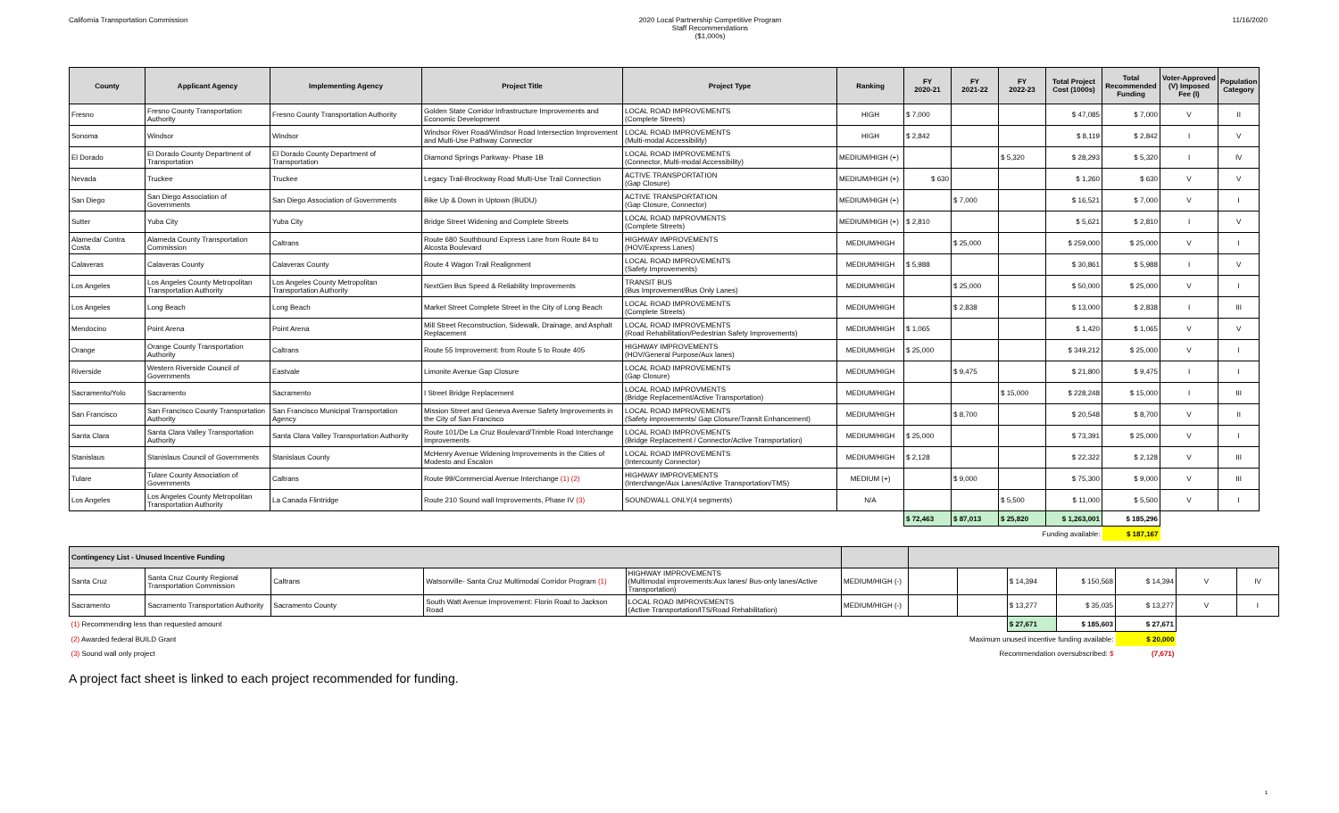California Transportation Commission
2020 Local Partnership Competitive Program
Staff Recommendations
($1,000s)
11/16/2020
| County | Applicant Agency | Implementing Agency | Project Title | Project Type | Ranking | FY 2020-21 | FY 2021-22 | FY 2022-23 | Total Project Cost (1000s) | Total Recommended Funding | Voter-Approved (V) Imposed Fee (I) | Population Category |
| --- | --- | --- | --- | --- | --- | --- | --- | --- | --- | --- | --- | --- |
| Fresno | Fresno County Transportation Authority | Fresno County Transportation Authority | Golden State Corridor Infrastructure Improvements and Economic Development | LOCAL ROAD IMPROVEMENTS (Complete Streets) | HIGH | $ 7,000 | | | $ 47,085 | $ 7,000 | V | II |
| Sonoma | Windsor | Windsor | Windsor River Road/Windsor Road Intersection Improvement and Multi-Use Pathway Connector | LOCAL ROAD IMPROVEMENTS (Multi-modal Accessibility) | HIGH | $ 2,842 | | | $ 8,119 | $ 2,842 | I | V |
| El Dorado | El Dorado County Department of Transportation | El Dorado County Department of Transportation | Diamond Springs Parkway- Phase 1B | LOCAL ROAD IMPROVEMENTS (Connector, Multi-modal Accessibility) | MEDIUM/HIGH (+) | | | $ 5,320 | $ 28,293 | $ 5,320 | I | IV |
| Nevada | Truckee | Truckee | Legacy Trail-Brockway Road Multi-Use Trail Connection | ACTIVE TRANSPORTATION (Gap Closure) | MEDIUM/HIGH (+) | $ 630 | | | $ 1,260 | $ 630 | V | V |
| San Diego | San Diego Association of Governments | San Diego Association of Governments | Bike Up & Down in Uptown (BUDU) | ACTIVE TRANSPORTATION (Gap Closure, Connector) | MEDIUM/HIGH (+) | | $ 7,000 | | $ 16,521 | $ 7,000 | V | I |
| Sutter | Yuba City | Yuba City | Bridge Street Widening and Complete Streets | LOCAL ROAD IMPROVMENTS (Complete Streets) | MEDIUM/HIGH (+) | $ 2,810 | | | $ 5,621 | $ 2,810 | I | V |
| Alameda/ Contra Costa | Alameda County Transportation Commission | Caltrans | Route 680 Southbound Express Lane from Route 84 to Alcosta Boulevard | HIGHWAY IMPROVEMENTS (HOV/Express Lanes) | MEDIUM/HIGH | | $ 25,000 | | $ 259,000 | $ 25,000 | V | I |
| Calaveras | Calaveras County | Calaveras County | Route 4 Wagon Trail Realignment | LOCAL ROAD IMPROVEMENTS (Safety Improvements) | MEDIUM/HIGH | $ 5,988 | | | $ 30,861 | $ 5,988 | I | V |
| Los Angeles | Los Angeles County Metropolitan Transportation Authority | Los Angeles County Metropolitan Transportation Authority | NextGen Bus Speed & Reliability Improvements | TRANSIT BUS (Bus Improvement/Bus Only Lanes) | MEDIUM/HIGH | | $ 25,000 | | $ 50,000 | $ 25,000 | V | I |
| Los Angeles | Long Beach | Long Beach | Market Street Complete Street in the City of Long Beach | LOCAL ROAD IMPROVEMENTS (Complete Streets) | MEDIUM/HIGH | | $ 2,838 | | $ 13,000 | $ 2,838 | I | III |
| Mendocino | Point Arena | Point Arena | Mill Street Reconstruction, Sidewalk, Drainage, and Asphalt Replacement | LOCAL ROAD IMPROVEMENTS (Road Rehabilitation/Pedestrian Safety Improvements) | MEDIUM/HIGH | $ 1,065 | | | $ 1,420 | $ 1,065 | V | V |
| Orange | Orange County Transportation Authority | Caltrans | Route 55 Improvement: from Route 5 to Route 405 | HIGHWAY IMPROVEMENTS (HOV/General Purpose/Aux lanes) | MEDIUM/HIGH | $ 25,000 | | | $ 349,212 | $ 25,000 | V | I |
| Riverside | Western Riverside Council of Governments | Eastvale | Limonite Avenue Gap Closure | LOCAL ROAD IMPROVEMENTS (Gap Closure) | MEDIUM/HIGH | | $ 9,475 | | $ 21,800 | $ 9,475 | I | I |
| Sacramento/Yolo | Sacramento | Sacramento | I Street Bridge Replacement | LOCAL ROAD IMPROVMENTS (Bridge Replacement/Active Transportation) | MEDIUM/HIGH | | | $ 15,000 | $ 228,248 | $ 15,000 | I | III |
| San Francisco | San Francisco County Transportation Authority | San Francisco Municipal Transportation Agency | Mission Street and Geneva Avenue Safety Improvements in the City of San Francisco | LOCAL ROAD IMPROVEMENTS (Safety improvements/ Gap Closure/Transit Enhancement) | MEDIUM/HIGH | | $ 8,700 | | $ 20,548 | $ 8,700 | V | II |
| Santa Clara | Santa Clara Valley Transportation Authority | Santa Clara Valley Transportation Authority | Route 101/De La Cruz Boulevard/Trimble Road Interchange Improvements | LOCAL ROAD IMPROVEMENTS (Bridge Replacement / Connector/Active Transportation) | MEDIUM/HIGH | $ 25,000 | | | $ 73,391 | $ 25,000 | V | I |
| Stanislaus | Stanislaus Council of Governments | Stanislaus County | McHenry Avenue Widening Improvements in the Cities of Modesto and Escalon | LOCAL ROAD IMPROVEMENTS (Intercounty Connector) | MEDIUM/HIGH | $ 2,128 | | | $ 22,322 | $ 2,128 | V | III |
| Tulare | Tulare County Association of Governments | Caltrans | Route 99/Commercial Avenue Interchange (1) (2) | HIGHWAY IMPROVEMENTS (Interchange/Aux Lanes/Active Transportation/TMS) | MEDIUM (+) | | $ 9,000 | | $ 75,300 | $ 9,000 | V | III |
| Los Angeles | Los Angeles County Metropolitan Transportation Authority | La Canada Flintridge | Route 210 Sound wall Improvements, Phase IV (3) | SOUNDWALL ONLY(4 segments) | N/A | | | $ 5,500 | $ 11,000 | $ 5,500 | V | I |
| | | | | | | $ 72,463 | $ 87,013 | $ 25,820 | $ 1,263,001 | $ 185,296 | | |
| Funding available: | | | | | | | | | | $ 187,167 | | |
| Contingency List - Unused Incentive Funding | | | | | | | | | | | | |
| Santa Cruz | Santa Cruz County Regional Transportation Commission | Caltrans | Watsonville- Santa Cruz Multimodal Corridor Program (1) | HIGHWAY IMPROVEMENTS (Multimodal improvements:Aux lanes/ Bus-only lanes/Active Transportation) | MEDIUM/HIGH (-) | | | $ 14,394 | $ 150,568 | $ 14,394 | V | IV |
| Sacramento | Sacramento Transportation Authority | Sacramento County | South Watt Avenue Improvement: Florin Road to Jackson Road | LOCAL ROAD IMPROVEMENTS (Active Transportation/ITS/Road Rehabilitation) | MEDIUM/HIGH (-) | | | $ 13,277 | $ 35,035 | $ 13,277 | V | I |
| (1) Recommending less than requested amount | | | | | | | | $ 27,671 | $ 185,603 | $ 27,671 | | |
| (2) Awarded federal BUILD Grant Maximum unused incentive funding available: | | | | | | | | | | $ 20,000 | | |
| (3) Sound wall only project Recommendation oversubscribed: $ | | | | | | | | | | (7,671) | | |
A project fact sheet is linked to each project recommended for funding.
1